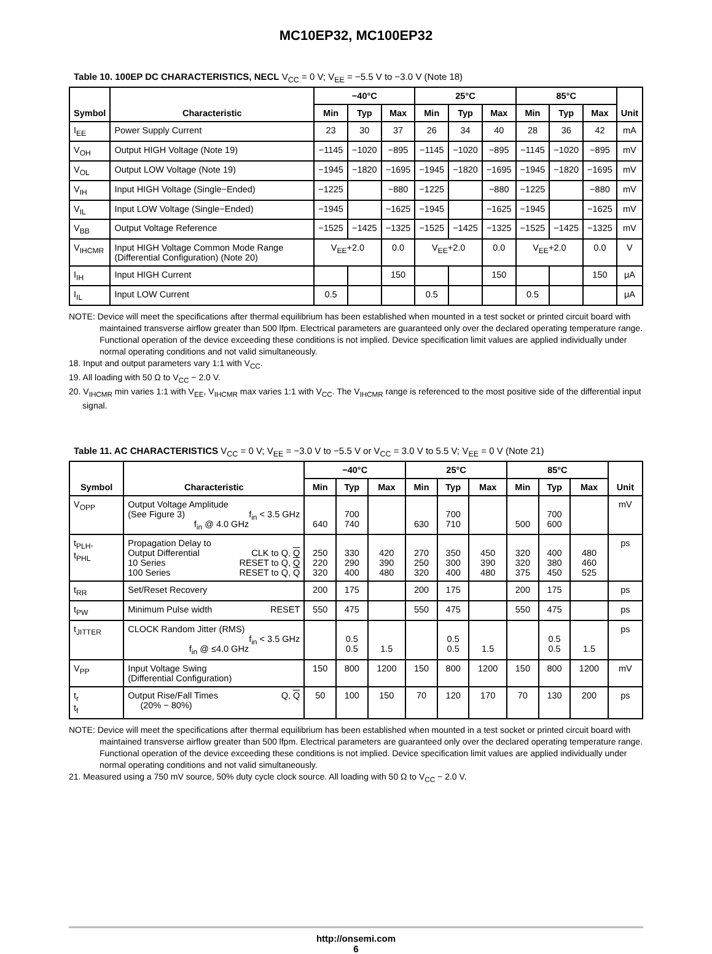MC10EP32, MC100EP32
Table 10. 100EP DC CHARACTERISTICS, NECL V<sub>CC</sub> = 0 V; V<sub>EE</sub> = −5.5 V to −3.0 V (Note 18)
| Symbol | Characteristic | −40°C | | | 25°C | | | 85°C | | | Unit |
| --- | --- | --- | --- | --- | --- | --- | --- | --- | --- | --- | --- |
| | | Min | Typ | Max | Min | Typ | Max | Min | Typ | Max | |
| I<sub>EE</sub> | Power Supply Current | 23 | 30 | 37 | 26 | 34 | 40 | 28 | 36 | 42 | mA |
| V<sub>OH</sub> | Output HIGH Voltage (Note 19) | −1145 | −1020 | −895 | −1145 | −1020 | −895 | −1145 | −1020 | −895 | mV |
| V<sub>OL</sub> | Output LOW Voltage (Note 19) | −1945 | −1820 | −1695 | −1945 | −1820 | −1695 | −1945 | −1820 | −1695 | mV |
| V<sub>IH</sub> | Input HIGH Voltage (Single−Ended) | −1225 | | −880 | −1225 | | −880 | −1225 | | −880 | mV |
| V<sub>IL</sub> | Input LOW Voltage (Single−Ended) | −1945 | | −1625 | −1945 | | −1625 | −1945 | | −1625 | mV |
| V<sub>BB</sub> | Output Voltage Reference | −1525 | −1425 | −1325 | −1525 | −1425 | −1325 | −1525 | −1425 | −1325 | mV |
| V<sub>IHCMR</sub> | Input HIGH Voltage Common Mode Range (Differential Configuration) (Note 20) | V<sub>EE</sub>+2.0 | | 0.0 | V<sub>EE</sub>+2.0 | | 0.0 | V<sub>EE</sub>+2.0 | | 0.0 | V |
| I<sub>IH</sub> | Input HIGH Current | | | 150 | | | 150 | | | 150 | μA |
| I<sub>IL</sub> | Input LOW Current | 0.5 | | | 0.5 | | | 0.5 | | | μA |
NOTE: Device will meet the specifications after thermal equilibrium has been established when mounted in a test socket or printed circuit board with maintained transverse airflow greater than 500 lfpm. Electrical parameters are guaranteed only over the declared operating temperature range. Functional operation of the device exceeding these conditions is not implied. Device specification limit values are applied individually under normal operating conditions and not valid simultaneously.
18. Input and output parameters vary 1:1 with V<sub>CC</sub>.
19. All loading with 50 Ω to V<sub>CC</sub> − 2.0 V.
20. V<sub>IHCMR</sub> min varies 1:1 with V<sub>EE</sub>, V<sub>IHCMR</sub> max varies 1:1 with V<sub>CC</sub>. The V<sub>IHCMR</sub> range is referenced to the most positive side of the differential input signal.
Table 11. AC CHARACTERISTICS V<sub>CC</sub> = 0 V; V<sub>EE</sub> = −3.0 V to −5.5 V or V<sub>CC</sub> = 3.0 V to 5.5 V; V<sub>EE</sub> = 0 V (Note 21)
| Symbol | Characteristic | −40°C | | | 25°C | | | 85°C | | | Unit |
| --- | --- | --- | --- | --- | --- | --- | --- | --- | --- | --- | --- |
| | | Min | Typ | Max | Min | Typ | Max | Min | Typ | Max | |
| V<sub>OPP</sub> | Output Voltage Amplitude (See Figure 3) f<sub>in</sub> < 3.5 GHz f<sub>in</sub> @ 4.0 GHz | 640 | 700 740 | | 630 | 700 710 | | 500 | 700 600 | | mV |
| t<sub>PLH</sub>, t<sub>PHL</sub> | Propagation Delay to Output Differential CLK to Q, Q 10 Series RESET to Q, Q 100 Series RESET to Q, Q | 250 220 320 | 330 290 400 | 420 390 480 | 270 250 320 | 350 300 400 | 450 390 480 | 320 320 375 | 400 380 450 | 480 460 525 | ps |
| t<sub>RR</sub> | Set/Reset Recovery | 200 | 175 | | 200 | 175 | | 200 | 175 | | ps |
| t<sub>PW</sub> | Minimum Pulse width RESET | 550 | 475 | | 550 | 475 | | 550 | 475 | | ps |
| t<sub>JITTER</sub> | CLOCK Random Jitter (RMS) f<sub>in</sub> < 3.5 GHz f<sub>in</sub> @ ≤4.0 GHz | | 0.5 0.5 | 1.5 | | 0.5 0.5 | 1.5 | | 0.5 0.5 | 1.5 | ps |
| V<sub>PP</sub> | Input Voltage Swing (Differential Configuration) | 150 | 800 | 1200 | 150 | 800 | 1200 | 150 | 800 | 1200 | mV |
| t<sub>r</sub> t<sub>f</sub> | Output Rise/Fall Times Q, Q (20% − 80%) | 50 | 100 | 150 | 70 | 120 | 170 | 70 | 130 | 200 | ps |
NOTE: Device will meet the specifications after thermal equilibrium has been established when mounted in a test socket or printed circuit board with maintained transverse airflow greater than 500 lfpm. Electrical parameters are guaranteed only over the declared operating temperature range. Functional operation of the device exceeding these conditions is not implied. Device specification limit values are applied individually under normal operating conditions and not valid simultaneously.
21. Measured using a 750 mV source, 50% duty cycle clock source. All loading with 50 Ω to V<sub>CC</sub> − 2.0 V.
http://onsemi.com
6